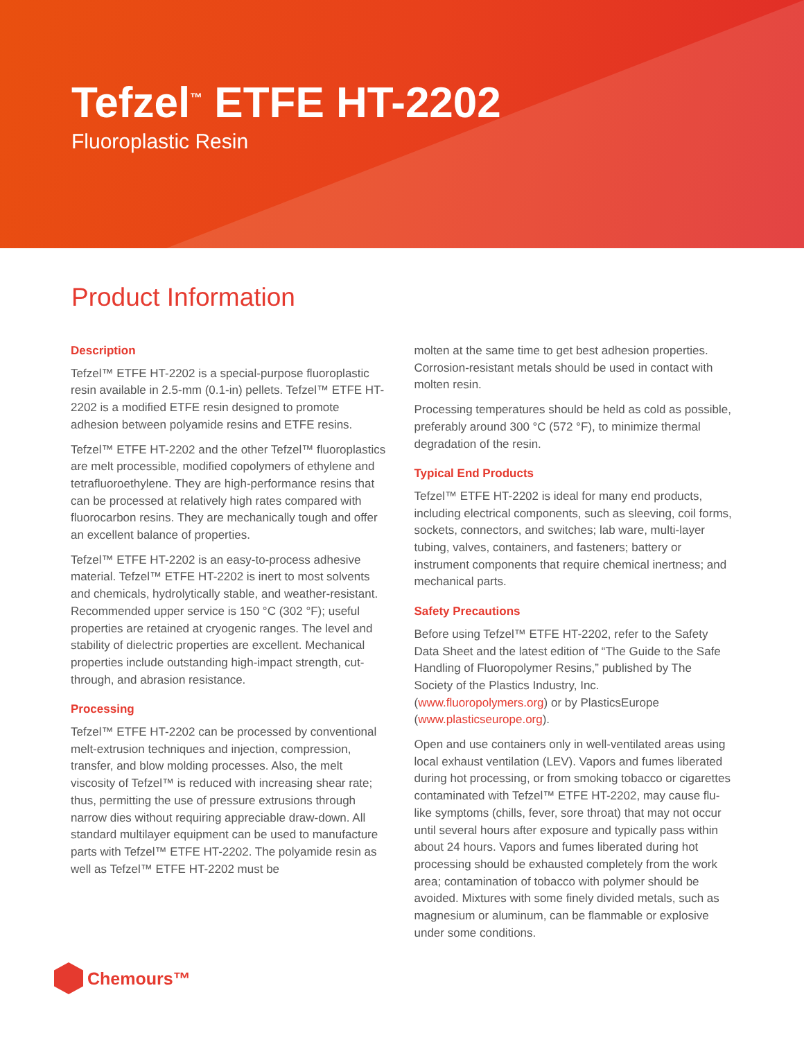Tefzel<sup>™</sup> ETFE HT-2202
Fluoroplastic Resin
Product Information
Description
Tefzel™ ETFE HT-2202 is a special-purpose fluoroplastic resin available in 2.5-mm (0.1-in) pellets. Tefzel™ ETFE HT-2202 is a modified ETFE resin designed to promote adhesion between polyamide resins and ETFE resins.
Tefzel™ ETFE HT-2202 and the other Tefzel™ fluoroplastics are melt processible, modified copolymers of ethylene and tetrafluoroethylene. They are high-performance resins that can be processed at relatively high rates compared with fluorocarbon resins. They are mechanically tough and offer an excellent balance of properties.
Tefzel™ ETFE HT-2202 is an easy-to-process adhesive material. Tefzel™ ETFE HT-2202 is inert to most solvents and chemicals, hydrolytically stable, and weather-resistant. Recommended upper service is 150 °C (302 °F); useful properties are retained at cryogenic ranges. The level and stability of dielectric properties are excellent. Mechanical properties include outstanding high-impact strength, cut-through, and abrasion resistance.
Processing
Tefzel™ ETFE HT-2202 can be processed by conventional melt-extrusion techniques and injection, compression, transfer, and blow molding processes. Also, the melt viscosity of Tefzel™ is reduced with increasing shear rate; thus, permitting the use of pressure extrusions through narrow dies without requiring appreciable draw-down. All standard multilayer equipment can be used to manufacture parts with Tefzel™ ETFE HT-2202. The polyamide resin as well as Tefzel™ ETFE HT-2202 must be
molten at the same time to get best adhesion properties. Corrosion-resistant metals should be used in contact with molten resin.
Processing temperatures should be held as cold as possible, preferably around 300 °C (572 °F), to minimize thermal degradation of the resin.
Typical End Products
Tefzel™ ETFE HT-2202 is ideal for many end products, including electrical components, such as sleeving, coil forms, sockets, connectors, and switches; lab ware, multi-layer tubing, valves, containers, and fasteners; battery or instrument components that require chemical inertness; and mechanical parts.
Safety Precautions
Before using Tefzel™ ETFE HT-2202, refer to the Safety Data Sheet and the latest edition of “The Guide to the Safe Handling of Fluoropolymer Resins,” published by The Society of the Plastics Industry, Inc. (www.fluoropolymers.org) or by PlasticsEurope (www.plasticseurope.org).
Open and use containers only in well-ventilated areas using local exhaust ventilation (LEV). Vapors and fumes liberated during hot processing, or from smoking tobacco or cigarettes contaminated with Tefzel™ ETFE HT-2202, may cause flu-like symptoms (chills, fever, sore throat) that may not occur until several hours after exposure and typically pass within about 24 hours. Vapors and fumes liberated during hot processing should be exhausted completely from the work area; contamination of tobacco with polymer should be avoided. Mixtures with some finely divided metals, such as magnesium or aluminum, can be flammable or explosive under some conditions.
Chemours™